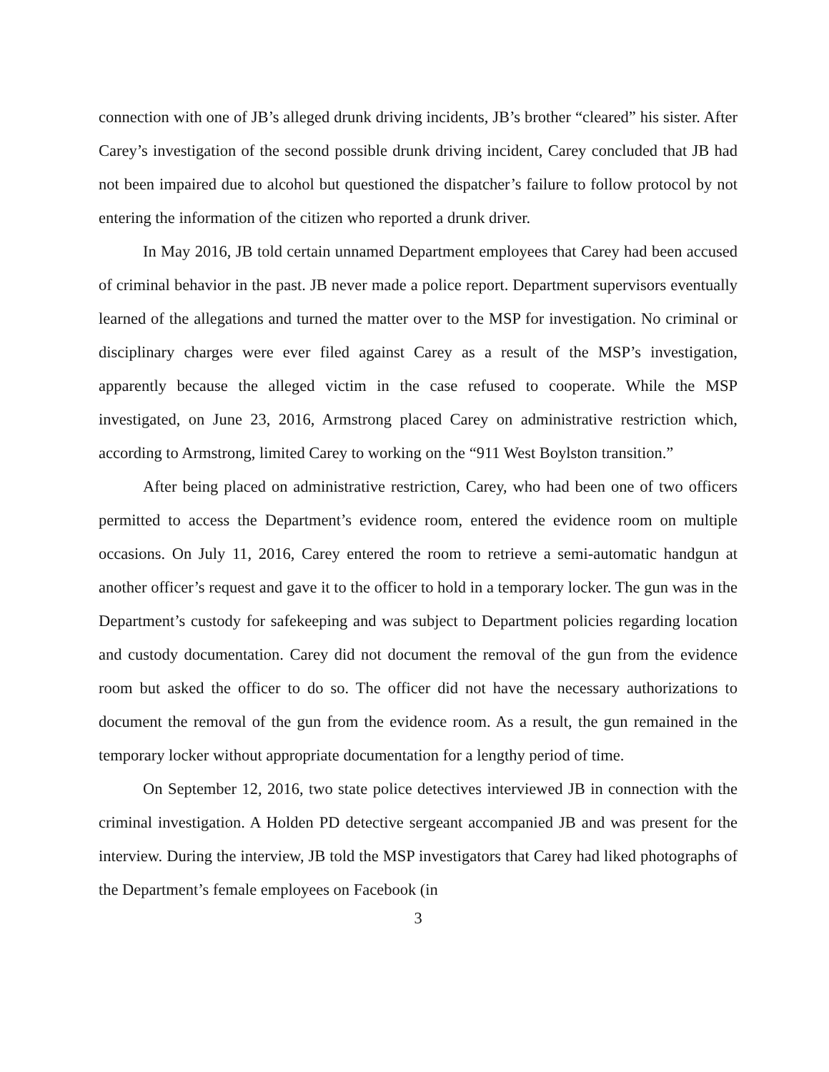connection with one of JB’s alleged drunk driving incidents, JB’s brother “cleared” his sister. After Carey’s investigation of the second possible drunk driving incident, Carey concluded that JB had not been impaired due to alcohol but questioned the dispatcher’s failure to follow protocol by not entering the information of the citizen who reported a drunk driver.
In May 2016, JB told certain unnamed Department employees that Carey had been accused of criminal behavior in the past. JB never made a police report. Department supervisors eventually learned of the allegations and turned the matter over to the MSP for investigation. No criminal or disciplinary charges were ever filed against Carey as a result of the MSP’s investigation, apparently because the alleged victim in the case refused to cooperate. While the MSP investigated, on June 23, 2016, Armstrong placed Carey on administrative restriction which, according to Armstrong, limited Carey to working on the “911 West Boylston transition.”
After being placed on administrative restriction, Carey, who had been one of two officers permitted to access the Department’s evidence room, entered the evidence room on multiple occasions. On July 11, 2016, Carey entered the room to retrieve a semi-automatic handgun at another officer’s request and gave it to the officer to hold in a temporary locker. The gun was in the Department’s custody for safekeeping and was subject to Department policies regarding location and custody documentation. Carey did not document the removal of the gun from the evidence room but asked the officer to do so. The officer did not have the necessary authorizations to document the removal of the gun from the evidence room. As a result, the gun remained in the temporary locker without appropriate documentation for a lengthy period of time.
On September 12, 2016, two state police detectives interviewed JB in connection with the criminal investigation. A Holden PD detective sergeant accompanied JB and was present for the interview. During the interview, JB told the MSP investigators that Carey had liked photographs of the Department’s female employees on Facebook (in
3